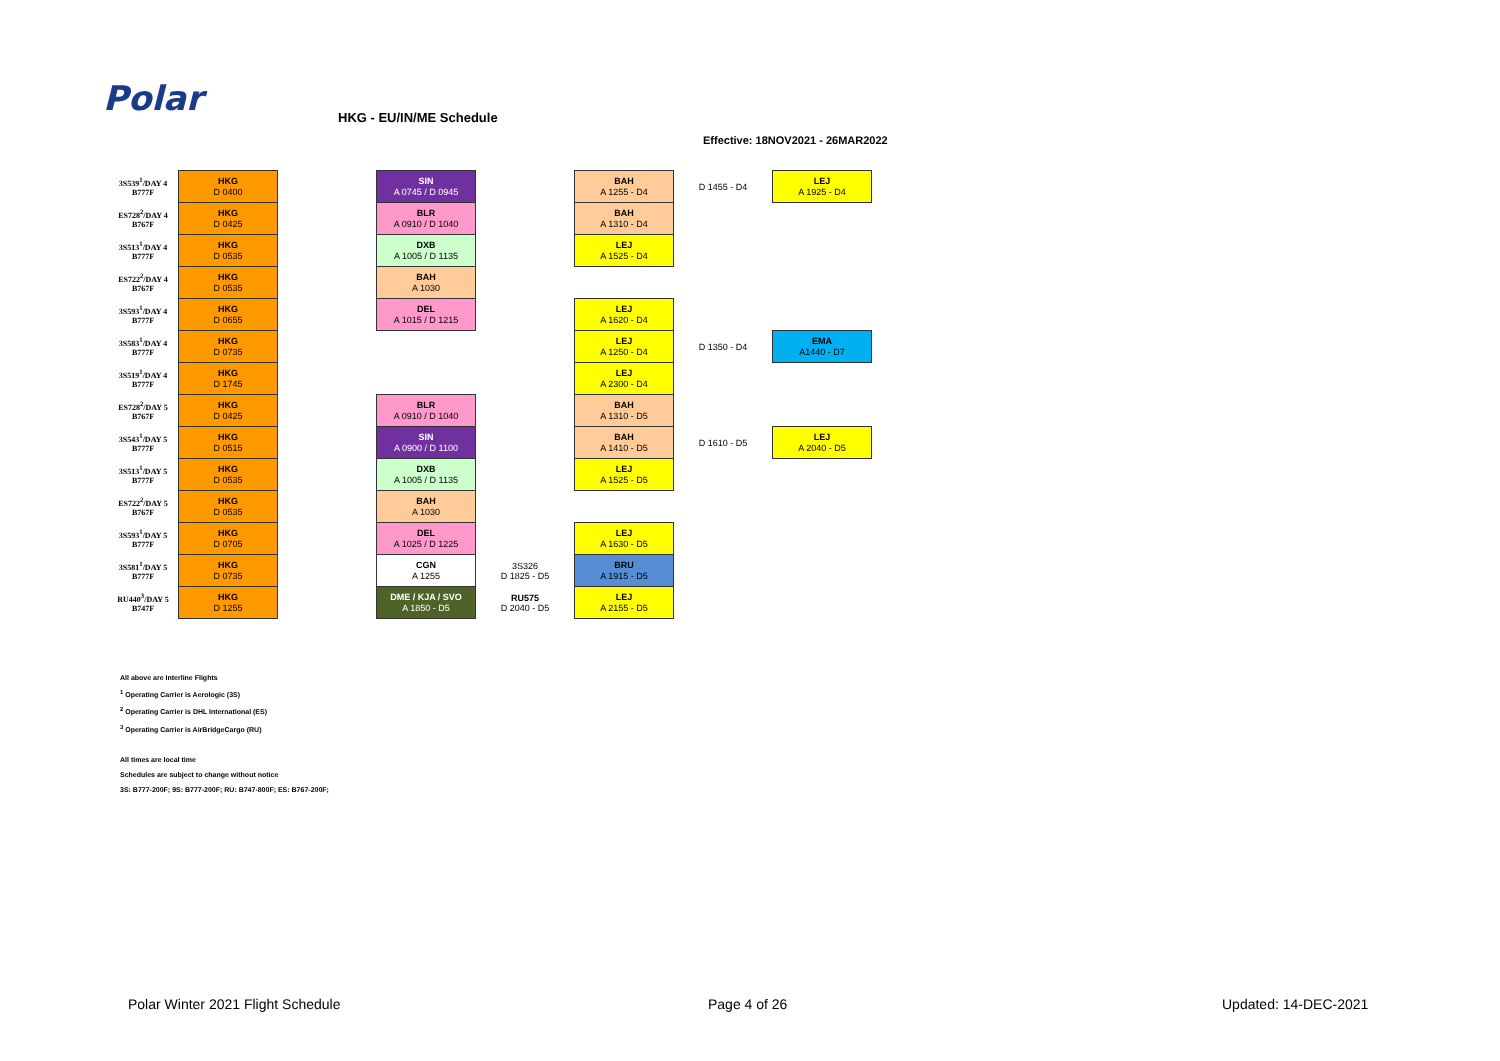Polar HKG - EU/IN/ME Schedule
Effective: 18NOV2021 - 26MAR2022
| 3S539<sup>1</sup>/DAY 4 B777F | HKG D 0400 | | SIN A 0745 / D 0945 | | BAH A 1255 - D4 | D 1455 - D4 | LEJ A 1925 - D4 |
| ES728<sup>2</sup>/DAY 4 B767F | HKG D 0425 | | BLR A 0910 / D 1040 | | BAH A 1310 - D4 | | |
| 3S513<sup>1</sup>/DAY 4 B777F | HKG D 0535 | | DXB A 1005 / D 1135 | | LEJ A 1525 - D4 | | |
| ES722<sup>2</sup>/DAY 4 B767F | HKG D 0535 | | BAH A 1030 | | | | |
| 3S593<sup>1</sup>/DAY 4 B777F | HKG D 0655 | | DEL A 1015 / D 1215 | | LEJ A 1620 - D4 | | |
| 3S583<sup>1</sup>/DAY 4 B777F | HKG D 0735 | | | | LEJ A 1250 - D4 | D 1350 - D4 | EMA A1440 - D7 |
| 3S519<sup>1</sup>/DAY 4 B777F | HKG D 1745 | | | | LEJ A 2300 - D4 | | |
| ES728<sup>2</sup>/DAY 5 B767F | HKG D 0425 | | BLR A 0910 / D 1040 | | BAH A 1310 - D5 | | |
| 3S543<sup>1</sup>/DAY 5 B777F | HKG D 0515 | | SIN A 0900 / D 1100 | | BAH A 1410 - D5 | D 1610 - D5 | LEJ A 2040 - D5 |
| 3S513<sup>1</sup>/DAY 5 B777F | HKG D 0535 | | DXB A 1005 / D 1135 | | LEJ A 1525 - D5 | | |
| ES722<sup>2</sup>/DAY 5 B767F | HKG D 0535 | | BAH A 1030 | | | | |
| 3S593<sup>1</sup>/DAY 5 B777F | HKG D 0705 | | DEL A 1025 / D 1225 | | LEJ A 1630 - D5 | | |
| 3S581<sup>1</sup>/DAY 5 B777F | HKG D 0735 | | CGN A 1255 | 3S326 D 1825 - D5 | BRU A 1915 - D5 | | |
| RU440<sup>3</sup>/DAY 5 B747F | HKG D 1255 | | DME / KJA / SVO A 1850 - D5 | RU575 D 2040 - D5 | LEJ A 2155 - D5 | | |
All above are Interline Flights
<sup>1</sup> Operating Carrier is Aerologic (3S)
<sup>2</sup> Operating Carrier is DHL International (ES)
<sup>3</sup> Operating Carrier is AirBridgeCargo (RU)
All times are local time
Schedules are subject to change without notice
3S: B777-200F; 9S: B777-200F; RU: B747-800F; ES: B767-200F;
Polar Winter 2021 Flight Schedule
Page 4 of 26 Updated: 14-DEC-2021